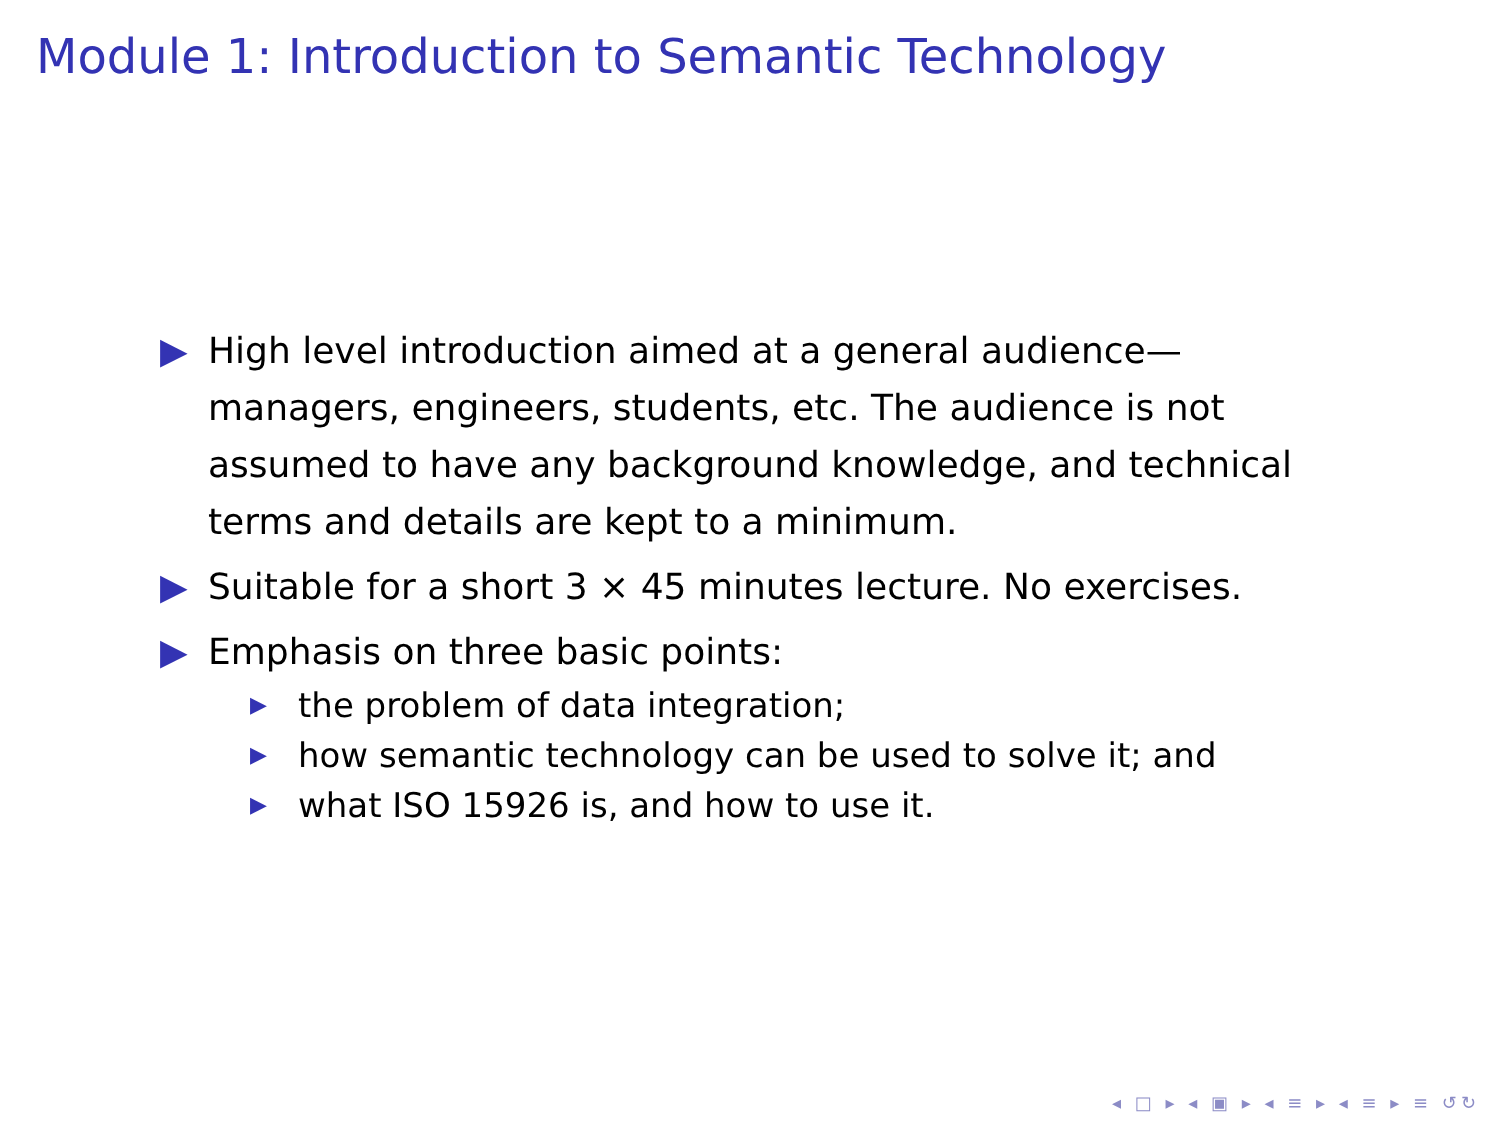Module 1: Introduction to Semantic Technology
▶ High level introduction aimed at a general audience—managers, engineers, students, etc. The audience is not assumed to have any background knowledge, and technical terms and details are kept to a minimum.
▶ Suitable for a short 3 × 45 minutes lecture. No exercises.
▶ Emphasis on three basic points:
▶ the problem of data integration;
▶ how semantic technology can be used to solve it; and
▶ what ISO 15926 is, and how to use it.
◂ □ ▸ ◂ ▣ ▸ ◂ ≡ ▸ ◂ ≡ ▸ ≡ ↺↻